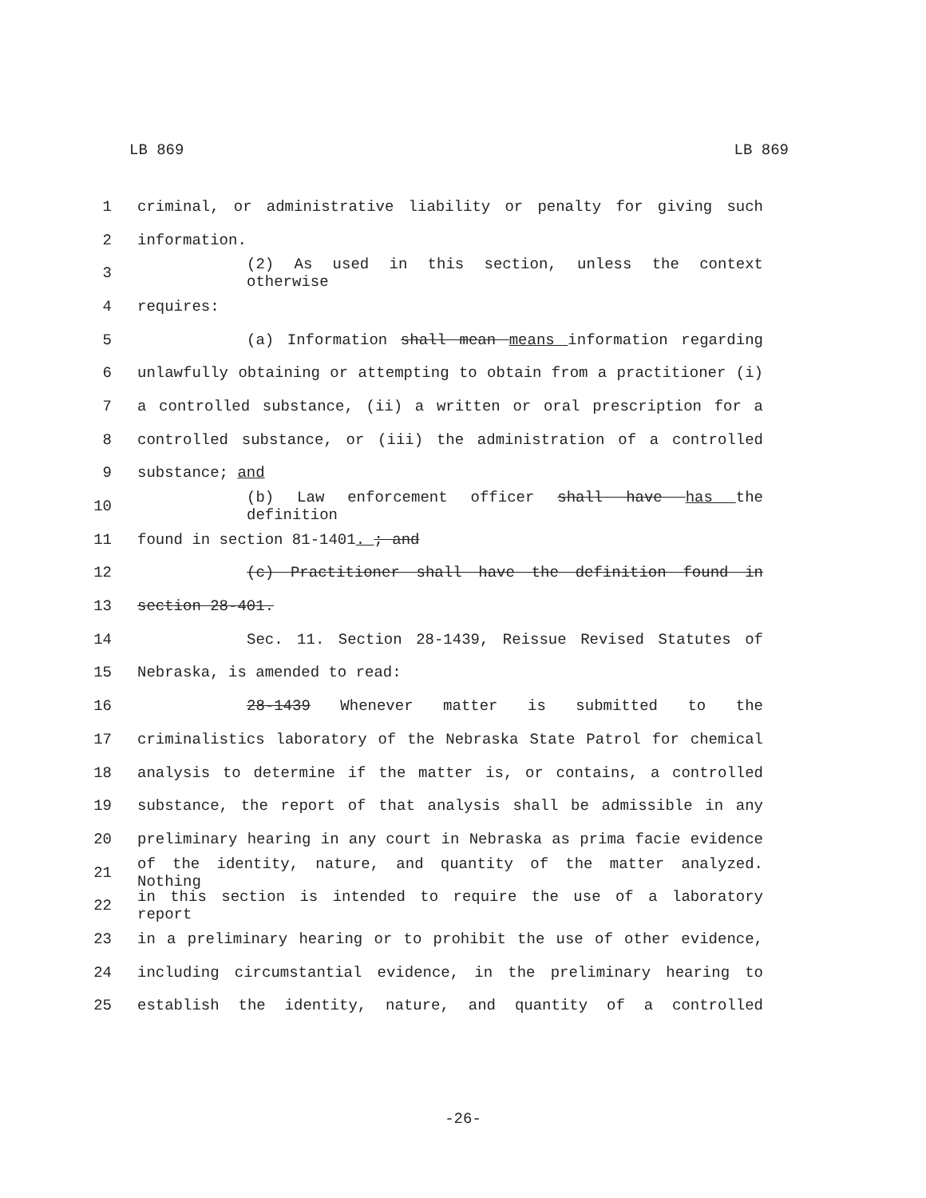LB 869 LB 869
1 criminal, or administrative liability or penalty for giving such
2 information.
3 (2) As used in this section, unless the context otherwise
4 requires:
5 (a) Information shall mean means information regarding
6 unlawfully obtaining or attempting to obtain from a practitioner (i)
7 a controlled substance, (ii) a written or oral prescription for a
8 controlled substance, or (iii) the administration of a controlled
9 substance; and
10 (b) Law enforcement officer shall have has the definition
11 found in section 81-1401. ; and
12 (c) Practitioner shall have the definition found in
13 section 28-401.
14 Sec. 11. Section 28-1439, Reissue Revised Statutes of
15 Nebraska, is amended to read:
16 28-1439 Whenever matter is submitted to the
17 criminalistics laboratory of the Nebraska State Patrol for chemical
18 analysis to determine if the matter is, or contains, a controlled
19 substance, the report of that analysis shall be admissible in any
20 preliminary hearing in any court in Nebraska as prima facie evidence
21 of the identity, nature, and quantity of the matter analyzed. Nothing
22 in this section is intended to require the use of a laboratory report
23 in a preliminary hearing or to prohibit the use of other evidence,
24 including circumstantial evidence, in the preliminary hearing to
25 establish the identity, nature, and quantity of a controlled
-26-